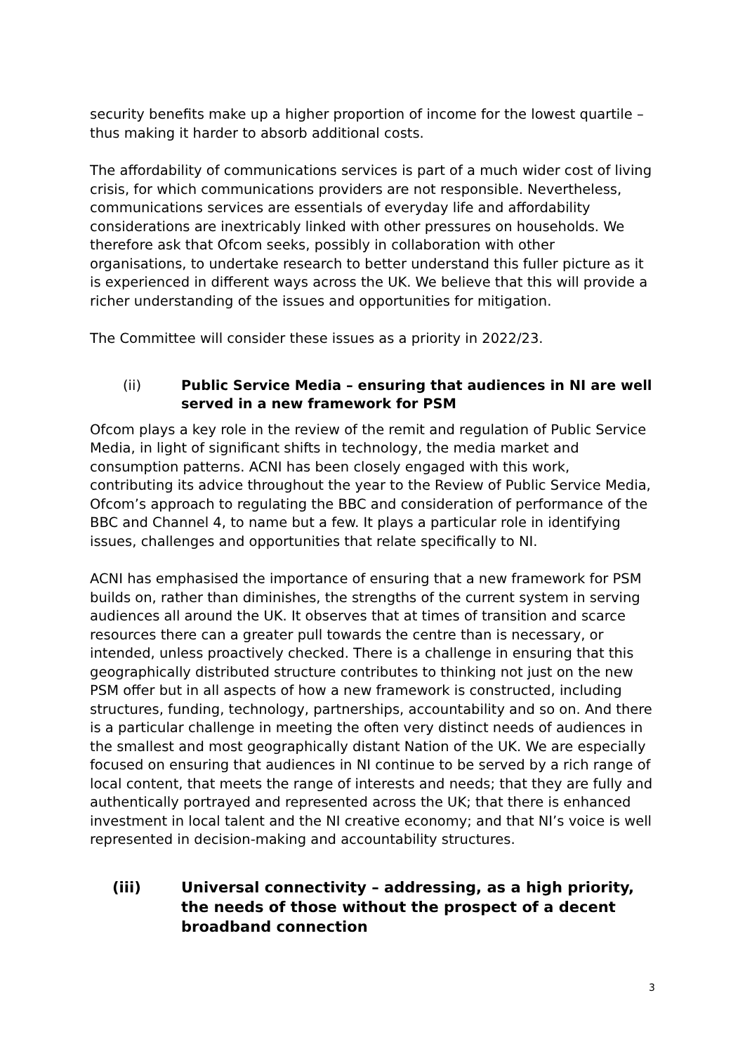security benefits make up a higher proportion of income for the lowest quartile – thus making it harder to absorb additional costs.
The affordability of communications services is part of a much wider cost of living crisis, for which communications providers are not responsible. Nevertheless, communications services are essentials of everyday life and affordability considerations are inextricably linked with other pressures on households. We therefore ask that Ofcom seeks, possibly in collaboration with other organisations, to undertake research to better understand this fuller picture as it is experienced in different ways across the UK. We believe that this will provide a richer understanding of the issues and opportunities for mitigation.
The Committee will consider these issues as a priority in 2022/23.
(ii) Public Service Media – ensuring that audiences in NI are well served in a new framework for PSM
Ofcom plays a key role in the review of the remit and regulation of Public Service Media, in light of significant shifts in technology, the media market and consumption patterns. ACNI has been closely engaged with this work, contributing its advice throughout the year to the Review of Public Service Media, Ofcom’s approach to regulating the BBC and consideration of performance of the BBC and Channel 4, to name but a few. It plays a particular role in identifying issues, challenges and opportunities that relate specifically to NI.
ACNI has emphasised the importance of ensuring that a new framework for PSM builds on, rather than diminishes, the strengths of the current system in serving audiences all around the UK. It observes that at times of transition and scarce resources there can a greater pull towards the centre than is necessary, or intended, unless proactively checked. There is a challenge in ensuring that this geographically distributed structure contributes to thinking not just on the new PSM offer but in all aspects of how a new framework is constructed, including structures, funding, technology, partnerships, accountability and so on. And there is a particular challenge in meeting the often very distinct needs of audiences in the smallest and most geographically distant Nation of the UK. We are especially focused on ensuring that audiences in NI continue to be served by a rich range of local content, that meets the range of interests and needs; that they are fully and authentically portrayed and represented across the UK; that there is enhanced investment in local talent and the NI creative economy; and that NI’s voice is well represented in decision-making and accountability structures.
(iii) Universal connectivity – addressing, as a high priority, the needs of those without the prospect of a decent broadband connection
3